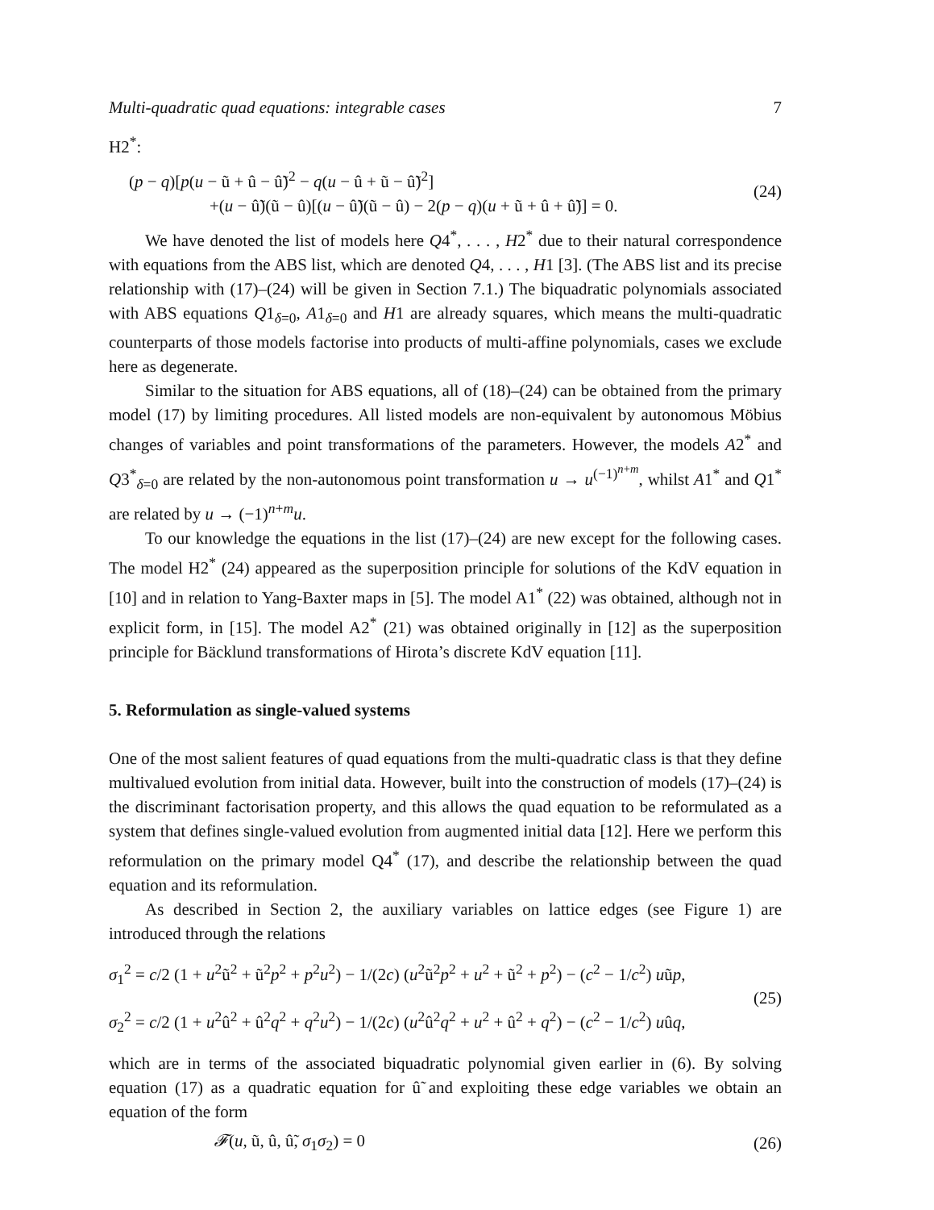Multi-quadratic quad equations: integrable cases 7
H2<sup>*</sup>:
(p − q)[p(u − ũ + û − û̃)<sup>2</sup> − q(u − û + ũ − û̃)<sup>2</sup>]
+(u − û̃)(ũ − û)[(u − û̃)(ũ − û) − 2(p − q)(u + ũ + û + û̃)] = 0.
(24)
We have denoted the list of models here Q4<sup>*</sup>, . . . , H2<sup>*</sup> due to their natural correspondence with equations from the ABS list, which are denoted Q4, . . . , H1 [3]. (The ABS list and its precise relationship with (17)–(24) will be given in Section 7.1.) The biquadratic polynomials associated with ABS equations Q1<sub>δ=0</sub>, A1<sub>δ=0</sub> and H1 are already squares, which means the multi-quadratic counterparts of those models factorise into products of multi-affine polynomials, cases we exclude here as degenerate.
Similar to the situation for ABS equations, all of (18)–(24) can be obtained from the primary model (17) by limiting procedures. All listed models are non-equivalent by autonomous Möbius changes of variables and point transformations of the parameters. However, the models A2<sup>*</sup> and Q3<sup>*</sup><sub>δ=0</sub> are related by the non-autonomous point transformation u → u<sup>(−1)<sup>n+m</sup></sup>, whilst A1<sup>*</sup> and Q1<sup>*</sup> are related by u → (−1)<sup>n+m</sup>u.
To our knowledge the equations in the list (17)–(24) are new except for the following cases. The model H2<sup>*</sup> (24) appeared as the superposition principle for solutions of the KdV equation in [10] and in relation to Yang-Baxter maps in [5]. The model A1<sup>*</sup> (22) was obtained, although not in explicit form, in [15]. The model A2<sup>*</sup> (21) was obtained originally in [12] as the superposition principle for Bäcklund transformations of Hirota’s discrete KdV equation [11].
5. Reformulation as single-valued systems
One of the most salient features of quad equations from the multi-quadratic class is that they define multivalued evolution from initial data. However, built into the construction of models (17)–(24) is the discriminant factorisation property, and this allows the quad equation to be reformulated as a system that defines single-valued evolution from augmented initial data [12]. Here we perform this reformulation on the primary model Q4<sup>*</sup> (17), and describe the relationship between the quad equation and its reformulation.
As described in Section 2, the auxiliary variables on lattice edges (see Figure 1) are introduced through the relations
σ<sub>1</sub><sup>2</sup> = c/2 (1 + u<sup>2</sup>ũ<sup>2</sup> + ũ<sup>2</sup>p<sup>2</sup> + p<sup>2</sup>u<sup>2</sup>) − 1/(2c) (u<sup>2</sup>ũ<sup>2</sup>p<sup>2</sup> + u<sup>2</sup> + ũ<sup>2</sup> + p<sup>2</sup>) − (c<sup>2</sup> − 1/c<sup>2</sup>) uũp,
σ<sub>2</sub><sup>2</sup> = c/2 (1 + u<sup>2</sup>û<sup>2</sup> + û<sup>2</sup>q<sup>2</sup> + q<sup>2</sup>u<sup>2</sup>) − 1/(2c) (u<sup>2</sup>û<sup>2</sup>q<sup>2</sup> + u<sup>2</sup> + û<sup>2</sup> + q<sup>2</sup>) − (c<sup>2</sup> − 1/c<sup>2</sup>) uûq,
(25)
which are in terms of the associated biquadratic polynomial given earlier in (6). By solving equation (17) as a quadratic equation for û̃ and exploiting these edge variables we obtain an equation of the form
𝓕(u, ũ, û, û̃, σ<sub>1</sub>σ<sub>2</sub>) = 0 (26)